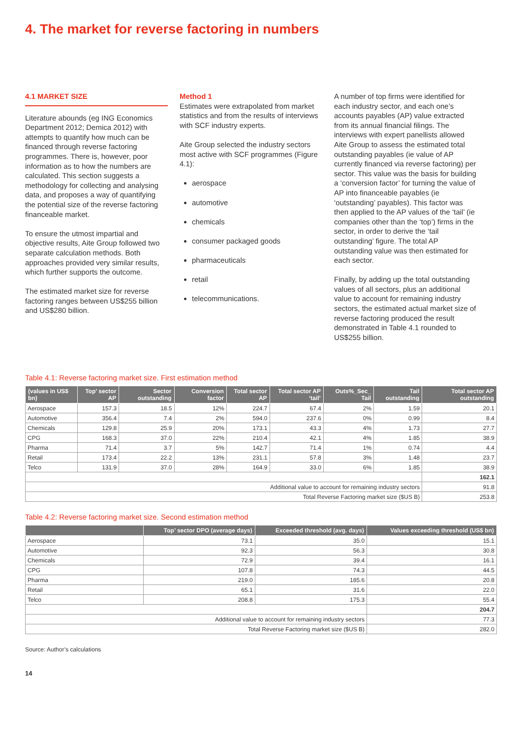4. The market for reverse factoring in numbers
4.1 MARKET SIZE
Literature abounds (eg ING Economics Department 2012; Demica 2012) with attempts to quantify how much can be financed through reverse factoring programmes. There is, however, poor information as to how the numbers are calculated. This section suggests a methodology for collecting and analysing data, and proposes a way of quantifying the potential size of the reverse factoring financeable market.
To ensure the utmost impartial and objective results, Aite Group followed two separate calculation methods. Both approaches provided very similar results, which further supports the outcome.
The estimated market size for reverse factoring ranges between US$255 billion and US$280 billion.
Method 1
Estimates were extrapolated from market statistics and from the results of interviews with SCF industry experts.
Aite Group selected the industry sectors most active with SCF programmes (Figure 4.1):
aerospace
automotive
chemicals
consumer packaged goods
pharmaceuticals
retail
telecommunications.
A number of top firms were identified for each industry sector, and each one’s accounts payables (AP) value extracted from its annual financial filings. The interviews with expert panellists allowed Aite Group to assess the estimated total outstanding payables (ie value of AP currently financed via reverse factoring) per sector. This value was the basis for building a ‘conversion factor’ for turning the value of AP into financeable payables (ie ‘outstanding’ payables). This factor was then applied to the AP values of the ‘tail’ (ie companies other than the ‘top’) firms in the sector, in order to derive the ‘tail outstanding’ figure. The total AP outstanding value was then estimated for each sector.
Finally, by adding up the total outstanding values of all sectors, plus an additional value to account for remaining industry sectors, the estimated actual market size of reverse factoring produced the result demonstrated in Table 4.1 rounded to US$255 billion.
Table 4.1: Reverse factoring market size. First estimation method
| (values in US$ bn) | Top’ sector AP | Sector outstanding | Conversion factor | Total sector AP | Total sector AP ‘tail’ | Outs%_Sec_ Tail | Tail outstanding | Total sector AP outstanding |
| --- | --- | --- | --- | --- | --- | --- | --- | --- |
| Aerospace | 157.3 | 18.5 | 12% | 224.7 | 67.4 | 2% | 1.59 | 20.1 |
| Automotive | 356.4 | 7.4 | 2% | 594.0 | 237.6 | 0% | 0.99 | 8.4 |
| Chemicals | 129.8 | 25.9 | 20% | 173.1 | 43.3 | 4% | 1.73 | 27.7 |
| CPG | 168.3 | 37.0 | 22% | 210.4 | 42.1 | 4% | 1.85 | 38.9 |
| Pharma | 71.4 | 3.7 | 5% | 142.7 | 71.4 | 1% | 0.74 | 4.4 |
| Retail | 173.4 | 22.2 | 13% | 231.1 | 57.8 | 3% | 1.48 | 23.7 |
| Telco | 131.9 | 37.0 | 28% | 164.9 | 33.0 | 6% | 1.85 | 38.9 |
| | | | | | | | | 162.1 |
| Additional value to account for remaining industry sectors | | | | | | | | 91.8 |
| Total Reverse Factoring market size ($US B) | | | | | | | | 253.8 |
Table 4.2: Reverse factoring market size. Second estimation method
| | Top’ sector DPO (average days) | Exceeded threshold (avg. days) | Values exceeding threshold (US$ bn) |
| --- | --- | --- | --- |
| Aerospace | 73.1 | 35.0 | 15.1 |
| Automotive | 92.3 | 56.3 | 30.8 |
| Chemicals | 72.9 | 39.4 | 16.1 |
| CPG | 107.8 | 74.3 | 44.5 |
| Pharma | 219.0 | 185.6 | 20.8 |
| Retail | 65.1 | 31.6 | 22.0 |
| Telco | 208.8 | 175.3 | 55.4 |
| | | | 204.7 |
| Additional value to account for remaining industry sectors | | | 77.3 |
| Total Reverse Factoring market size ($US B) | | | 282.0 |
Source: Author’s calculations
14